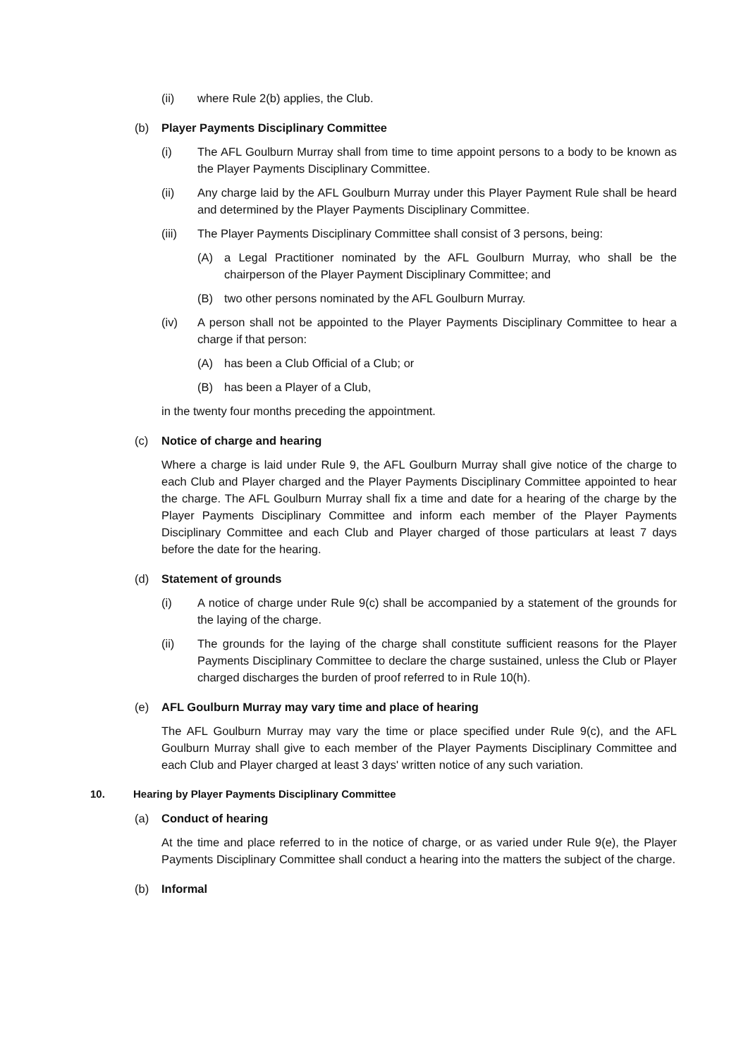(ii) where Rule 2(b) applies, the Club.
(b) Player Payments Disciplinary Committee
(i) The AFL Goulburn Murray shall from time to time appoint persons to a body to be known as the Player Payments Disciplinary Committee.
(ii) Any charge laid by the AFL Goulburn Murray under this Player Payment Rule shall be heard and determined by the Player Payments Disciplinary Committee.
(iii) The Player Payments Disciplinary Committee shall consist of 3 persons, being:
(A) a Legal Practitioner nominated by the AFL Goulburn Murray, who shall be the chairperson of the Player Payment Disciplinary Committee; and
(B) two other persons nominated by the AFL Goulburn Murray.
(iv) A person shall not be appointed to the Player Payments Disciplinary Committee to hear a charge if that person:
(A) has been a Club Official of a Club; or
(B) has been a Player of a Club,
in the twenty four months preceding the appointment.
(c) Notice of charge and hearing
Where a charge is laid under Rule 9, the AFL Goulburn Murray shall give notice of the charge to each Club and Player charged and the Player Payments Disciplinary Committee appointed to hear the charge. The AFL Goulburn Murray shall fix a time and date for a hearing of the charge by the Player Payments Disciplinary Committee and inform each member of the Player Payments Disciplinary Committee and each Club and Player charged of those particulars at least 7 days before the date for the hearing.
(d) Statement of grounds
(i) A notice of charge under Rule 9(c) shall be accompanied by a statement of the grounds for the laying of the charge.
(ii) The grounds for the laying of the charge shall constitute sufficient reasons for the Player Payments Disciplinary Committee to declare the charge sustained, unless the Club or Player charged discharges the burden of proof referred to in Rule 10(h).
(e) AFL Goulburn Murray may vary time and place of hearing
The AFL Goulburn Murray may vary the time or place specified under Rule 9(c), and the AFL Goulburn Murray shall give to each member of the Player Payments Disciplinary Committee and each Club and Player charged at least 3 days' written notice of any such variation.
10. Hearing by Player Payments Disciplinary Committee
(a) Conduct of hearing
At the time and place referred to in the notice of charge, or as varied under Rule 9(e), the Player Payments Disciplinary Committee shall conduct a hearing into the matters the subject of the charge.
(b) Informal